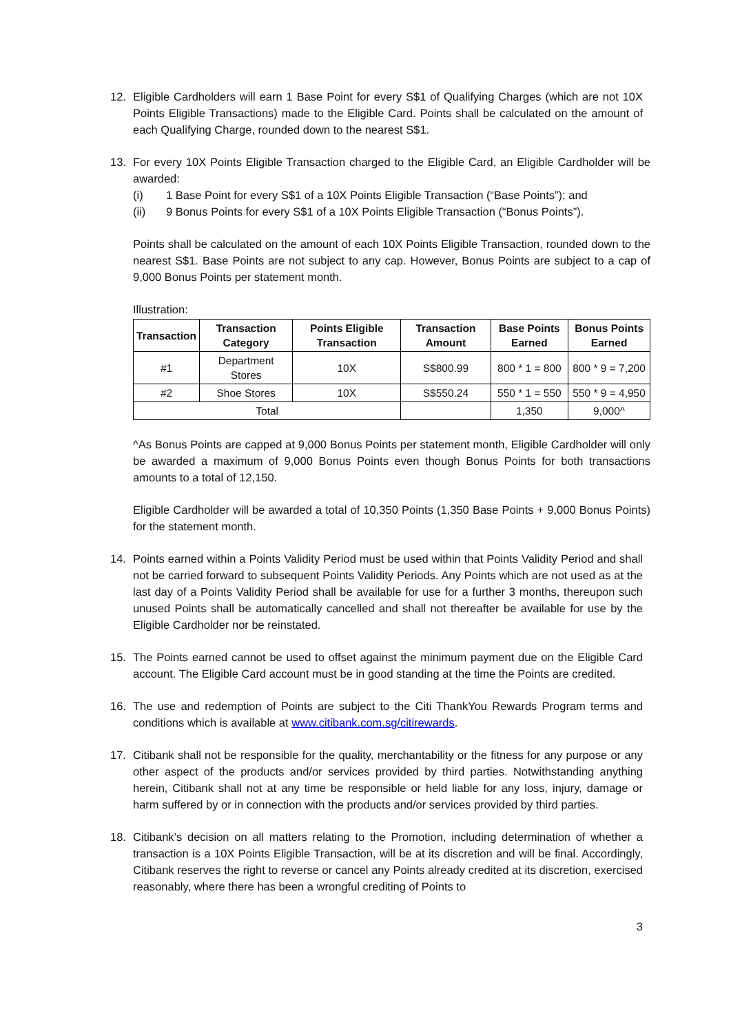12. Eligible Cardholders will earn 1 Base Point for every S$1 of Qualifying Charges (which are not 10X Points Eligible Transactions) made to the Eligible Card. Points shall be calculated on the amount of each Qualifying Charge, rounded down to the nearest S$1.
13. For every 10X Points Eligible Transaction charged to the Eligible Card, an Eligible Cardholder will be awarded:
(i) 1 Base Point for every S$1 of a 10X Points Eligible Transaction (“Base Points”); and
(ii) 9 Bonus Points for every S$1 of a 10X Points Eligible Transaction (“Bonus Points”).
Points shall be calculated on the amount of each 10X Points Eligible Transaction, rounded down to the nearest S$1. Base Points are not subject to any cap. However, Bonus Points are subject to a cap of 9,000 Bonus Points per statement month.
Illustration:
| Transaction | Transaction Category | Points Eligible Transaction | Transaction Amount | Base Points Earned | Bonus Points Earned |
| --- | --- | --- | --- | --- | --- |
| #1 | Department Stores | 10X | S$800.99 | 800 * 1 = 800 | 800 * 9 = 7,200 |
| #2 | Shoe Stores | 10X | S$550.24 | 550 * 1 = 550 | 550 * 9 = 4,950 |
| Total | | | | 1,350 | 9,000^ |
^As Bonus Points are capped at 9,000 Bonus Points per statement month, Eligible Cardholder will only be awarded a maximum of 9,000 Bonus Points even though Bonus Points for both transactions amounts to a total of 12,150.
Eligible Cardholder will be awarded a total of 10,350 Points (1,350 Base Points + 9,000 Bonus Points) for the statement month.
14. Points earned within a Points Validity Period must be used within that Points Validity Period and shall not be carried forward to subsequent Points Validity Periods. Any Points which are not used as at the last day of a Points Validity Period shall be available for use for a further 3 months, thereupon such unused Points shall be automatically cancelled and shall not thereafter be available for use by the Eligible Cardholder nor be reinstated.
15. The Points earned cannot be used to offset against the minimum payment due on the Eligible Card account. The Eligible Card account must be in good standing at the time the Points are credited.
16. The use and redemption of Points are subject to the Citi ThankYou Rewards Program terms and conditions which is available at www.citibank.com.sg/citirewards.
17. Citibank shall not be responsible for the quality, merchantability or the fitness for any purpose or any other aspect of the products and/or services provided by third parties. Notwithstanding anything herein, Citibank shall not at any time be responsible or held liable for any loss, injury, damage or harm suffered by or in connection with the products and/or services provided by third parties.
18. Citibank’s decision on all matters relating to the Promotion, including determination of whether a transaction is a 10X Points Eligible Transaction, will be at its discretion and will be final. Accordingly, Citibank reserves the right to reverse or cancel any Points already credited at its discretion, exercised reasonably, where there has been a wrongful crediting of Points to
3